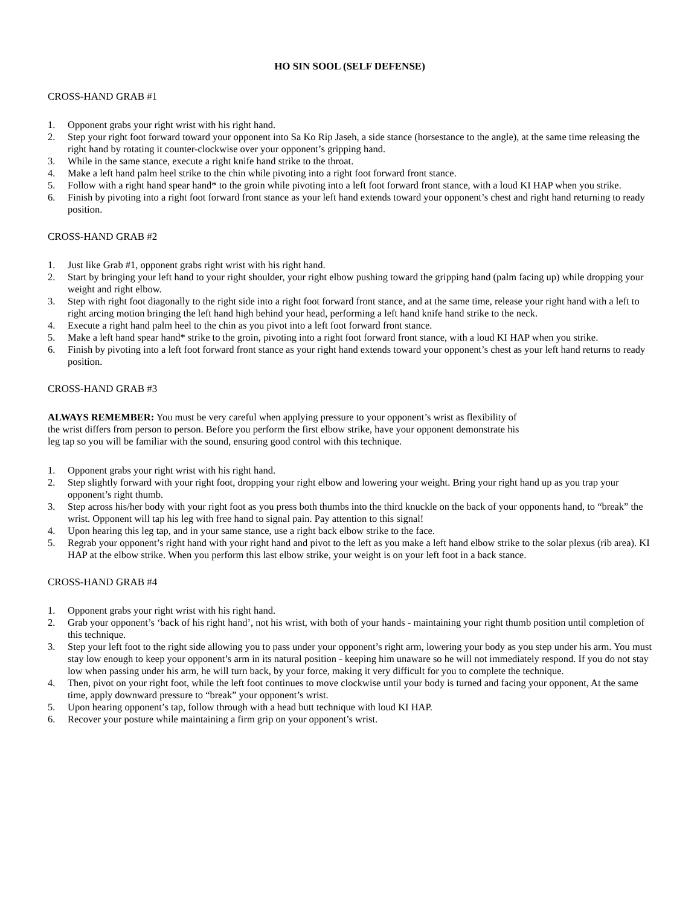HO SIN SOOL (SELF DEFENSE)
CROSS-HAND GRAB #1
1. Opponent grabs your right wrist with his right hand.
2. Step your right foot forward toward your opponent into Sa Ko Rip Jaseh, a side stance (horsestance to the angle), at the same time releasing the right hand by rotating it counter-clockwise over your opponent’s gripping hand.
3. While in the same stance, execute a right knife hand strike to the throat.
4. Make a left hand palm heel strike to the chin while pivoting into a right foot forward front stance.
5. Follow with a right hand spear hand* to the groin while pivoting into a left foot forward front stance, with a loud KI HAP when you strike.
6. Finish by pivoting into a right foot forward front stance as your left hand extends toward your opponent’s chest and right hand returning to ready position.
CROSS-HAND GRAB #2
1. Just like Grab #1, opponent grabs right wrist with his right hand.
2. Start by bringing your left hand to your right shoulder, your right elbow pushing toward the gripping hand (palm facing up) while dropping your weight and right elbow.
3. Step with right foot diagonally to the right side into a right foot forward front stance, and at the same time, release your right hand with a left to right arcing motion bringing the left hand high behind your head, performing a left hand knife hand strike to the neck.
4. Execute a right hand palm heel to the chin as you pivot into a left foot forward front stance.
5. Make a left hand spear hand* strike to the groin, pivoting into a right foot forward front stance, with a loud KI HAP when you strike.
6. Finish by pivoting into a left foot forward front stance as your right hand extends toward your opponent’s chest as your left hand returns to ready position.
CROSS-HAND GRAB #3
ALWAYS REMEMBER: You must be very careful when applying pressure to your opponent’s wrist as flexibility of the wrist differs from person to person. Before you perform the first elbow strike, have your opponent demonstrate his leg tap so you will be familiar with the sound, ensuring good control with this technique.
1. Opponent grabs your right wrist with his right hand.
2. Step slightly forward with your right foot, dropping your right elbow and lowering your weight. Bring your right hand up as you trap your opponent’s right thumb.
3. Step across his/her body with your right foot as you press both thumbs into the third knuckle on the back of your opponents hand, to “break” the wrist. Opponent will tap his leg with free hand to signal pain. Pay attention to this signal!
4. Upon hearing this leg tap, and in your same stance, use a right back elbow strike to the face.
5. Regrab your opponent’s right hand with your right hand and pivot to the left as you make a left hand elbow strike to the solar plexus (rib area). KI HAP at the elbow strike. When you perform this last elbow strike, your weight is on your left foot in a back stance.
CROSS-HAND GRAB #4
1. Opponent grabs your right wrist with his right hand.
2. Grab your opponent’s ‘back of his right hand’, not his wrist, with both of your hands - maintaining your right thumb position until completion of this technique.
3. Step your left foot to the right side allowing you to pass under your opponent’s right arm, lowering your body as you step under his arm. You must stay low enough to keep your opponent’s arm in its natural position - keeping him unaware so he will not immediately respond. If you do not stay low when passing under his arm, he will turn back, by your force, making it very difficult for you to complete the technique.
4. Then, pivot on your right foot, while the left foot continues to move clockwise until your body is turned and facing your opponent, At the same time, apply downward pressure to “break” your opponent’s wrist.
5. Upon hearing opponent’s tap, follow through with a head butt technique with loud KI HAP.
6. Recover your posture while maintaining a firm grip on your opponent’s wrist.